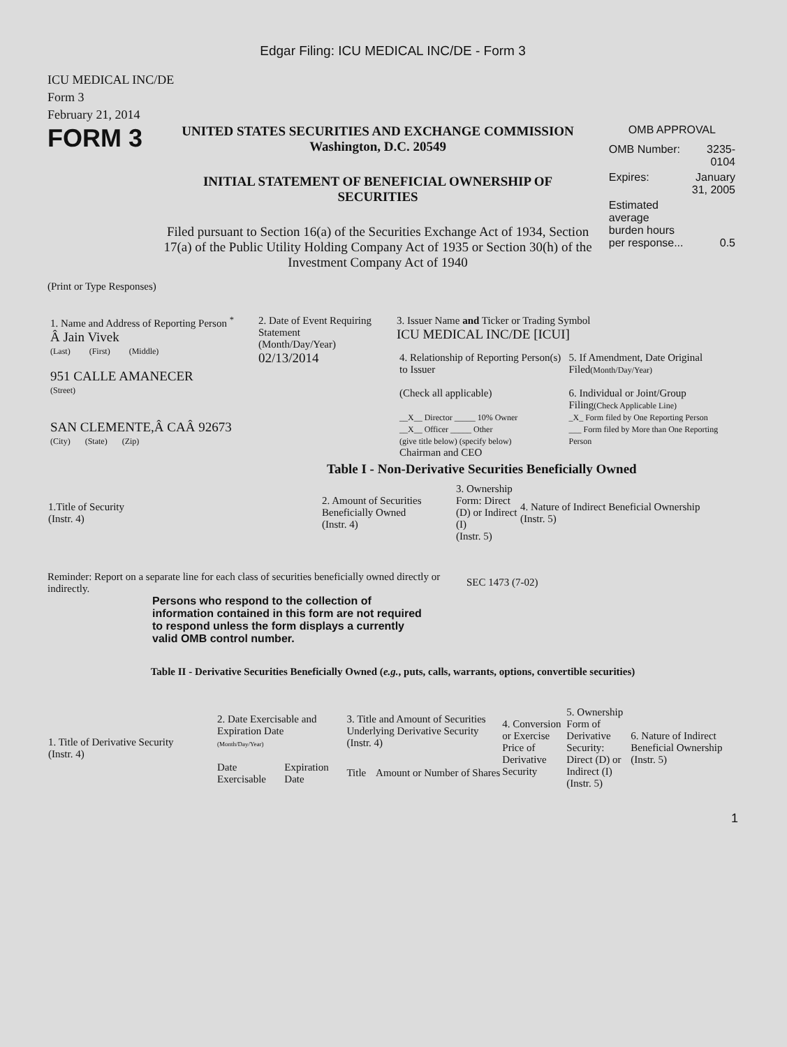Edgar Filing: ICU MEDICAL INC/DE - Form 3
ICU MEDICAL INC/DE
Form 3
February 21, 2014
FORM 3
UNITED STATES SECURITIES AND EXCHANGE COMMISSION
Washington, D.C. 20549
INITIAL STATEMENT OF BENEFICIAL OWNERSHIP OF SECURITIES
Filed pursuant to Section 16(a) of the Securities Exchange Act of 1934, Section 17(a) of the Public Utility Holding Company Act of 1935 or Section 30(h) of the Investment Company Act of 1940
OMB APPROVAL
| OMB Number: | 3235-0104 |
| Expires: | January 31, 2005 |
| Estimated average burden hours per response... | 0.5 |
(Print or Type Responses)
| 1. Name and Address of Reporting Person <sup>*</sup> Â Jain Vivek (Last) (First) (Middle) 951 CALLE AMANECER (Street) SAN CLEMENTE,Â CAÂ 92673 (City) (State) (Zip) | 2. Date of Event Requiring Statement (Month/Day/Year) 02/13/2014 | 3. Issuer Name and Ticker or Trading Symbol ICU MEDICAL INC/DE [ICUI] / 4. Relationship of Reporting Person(s) to Issuer (Check all applicable) __X__ Director _____ 10% Owner __X__ Officer _____ Other (give title below) (specify below) Chairman and CEO / 5. If Amendment, Date Original Filed (Month/Day/Year) 6. Individual or Joint/Group Filing (Check Applicable Line) _X_ Form filed by One Reporting Person ___ Form filed by More than One Reporting Person / |
Table I - Non-Derivative Securities Beneficially Owned
| 1.Title of Security (Instr. 4) | 2. Amount of Securities Beneficially Owned (Instr. 4) | 3. Ownership Form: Direct (D) or Indirect (I) (Instr. 5) | 4. Nature of Indirect Beneficial Ownership (Instr. 5) |
| --- | --- | --- | --- |
Reminder: Report on a separate line for each class of securities beneficially owned directly or indirectly.
SEC 1473 (7-02)
Persons who respond to the collection of information contained in this form are not required to respond unless the form displays a currently valid OMB control number.
Table II - Derivative Securities Beneficially Owned (e.g., puts, calls, warrants, options, convertible securities)
| 1. Title of Derivative Security (Instr. 4) | 2. Date Exercisable and Expiration Date (Month/Day/Year) | | 3. Title and Amount of Securities Underlying Derivative Security (Instr. 4) | | 4. Conversion or Exercise Price of Derivative Security | 5. Ownership Form of Derivative Security: Direct (D) or Indirect (I) (Instr. 5) | 6. Nature of Indirect Beneficial Ownership (Instr. 5) |
| --- | --- | --- | --- | --- | --- | --- | --- |
| | Date Exercisable | Expiration Date | Title | Amount or Number of Shares | | | |
1